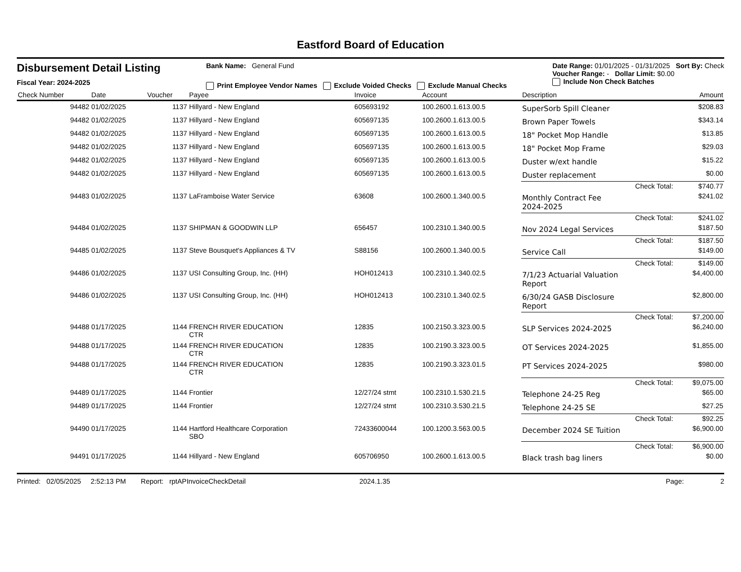Eastford Board of Education
Disbursement Detail Listing
Fiscal Year: 2024-2025
Bank Name: General Fund
Print Employee Vendor Names Exclude Voided Checks Exclude Manual Checks
Date Range: 01/01/2025 - 01/31/2025 Sort By: Check
Voucher Range: - Dollar Limit: $0.00
Include Non Check Batches
| Check Number | Date | Voucher | Payee | Invoice | Account | Description | Amount |
| --- | --- | --- | --- | --- | --- | --- | --- |
| 94482 | 01/02/2025 | 1137 | Hillyard - New England | 605693192 | 100.2600.1.613.00.5 | SuperSorb Spill Cleaner | $208.83 |
| 94482 | 01/02/2025 | 1137 | Hillyard - New England | 605697135 | 100.2600.1.613.00.5 | Brown Paper Towels | $343.14 |
| 94482 | 01/02/2025 | 1137 | Hillyard - New England | 605697135 | 100.2600.1.613.00.5 | 18" Pocket Mop Handle | $13.85 |
| 94482 | 01/02/2025 | 1137 | Hillyard - New England | 605697135 | 100.2600.1.613.00.5 | 18" Pocket Mop Frame | $29.03 |
| 94482 | 01/02/2025 | 1137 | Hillyard - New England | 605697135 | 100.2600.1.613.00.5 | Duster w/ext handle | $15.22 |
| 94482 | 01/02/2025 | 1137 | Hillyard - New England | 605697135 | 100.2600.1.613.00.5 | Duster replacement | $0.00 |
| | | | | | | Check Total: | $740.77 |
| 94483 | 01/02/2025 | 1137 | LaFramboise Water Service | 63608 | 100.2600.1.340.00.5 | Monthly Contract Fee 2024-2025 | $241.02 |
| | | | | | | Check Total: | $241.02 |
| 94484 | 01/02/2025 | 1137 | SHIPMAN & GOODWIN LLP | 656457 | 100.2310.1.340.00.5 | Nov 2024 Legal Services | $187.50 |
| | | | | | | Check Total: | $187.50 |
| 94485 | 01/02/2025 | 1137 | Steve Bousquet's Appliances & TV | S88156 | 100.2600.1.340.00.5 | Service Call | $149.00 |
| | | | | | | Check Total: | $149.00 |
| 94486 | 01/02/2025 | 1137 | USI Consulting Group, Inc. (HH) | HOH012413 | 100.2310.1.340.02.5 | 7/1/23 Actuarial Valuation Report | $4,400.00 |
| 94486 | 01/02/2025 | 1137 | USI Consulting Group, Inc. (HH) | HOH012413 | 100.2310.1.340.02.5 | 6/30/24 GASB Disclosure Report | $2,800.00 |
| | | | | | | Check Total: | $7,200.00 |
| 94488 | 01/17/2025 | 1144 | FRENCH RIVER EDUCATION CTR | 12835 | 100.2150.3.323.00.5 | SLP Services 2024-2025 | $6,240.00 |
| 94488 | 01/17/2025 | 1144 | FRENCH RIVER EDUCATION CTR | 12835 | 100.2190.3.323.00.5 | OT Services 2024-2025 | $1,855.00 |
| 94488 | 01/17/2025 | 1144 | FRENCH RIVER EDUCATION CTR | 12835 | 100.2190.3.323.01.5 | PT Services 2024-2025 | $980.00 |
| | | | | | | Check Total: | $9,075.00 |
| 94489 | 01/17/2025 | 1144 | Frontier | 12/27/24 stmt | 100.2310.1.530.21.5 | Telephone 24-25 Reg | $65.00 |
| 94489 | 01/17/2025 | 1144 | Frontier | 12/27/24 stmt | 100.2310.3.530.21.5 | Telephone 24-25 SE | $27.25 |
| | | | | | | Check Total: | $92.25 |
| 94490 | 01/17/2025 | 1144 | Hartford Healthcare Corporation SBO | 72433600044 | 100.1200.3.563.00.5 | December 2024 SE Tuition | $6,900.00 |
| | | | | | | Check Total: | $6,900.00 |
| 94491 | 01/17/2025 | 1144 | Hillyard - New England | 605706950 | 100.2600.1.613.00.5 | Black trash bag liners | $0.00 |
Printed: 02/05/2025 2:52:13 PM Report: rptAPInvoiceCheckDetail 2024.1.35 Page: 2